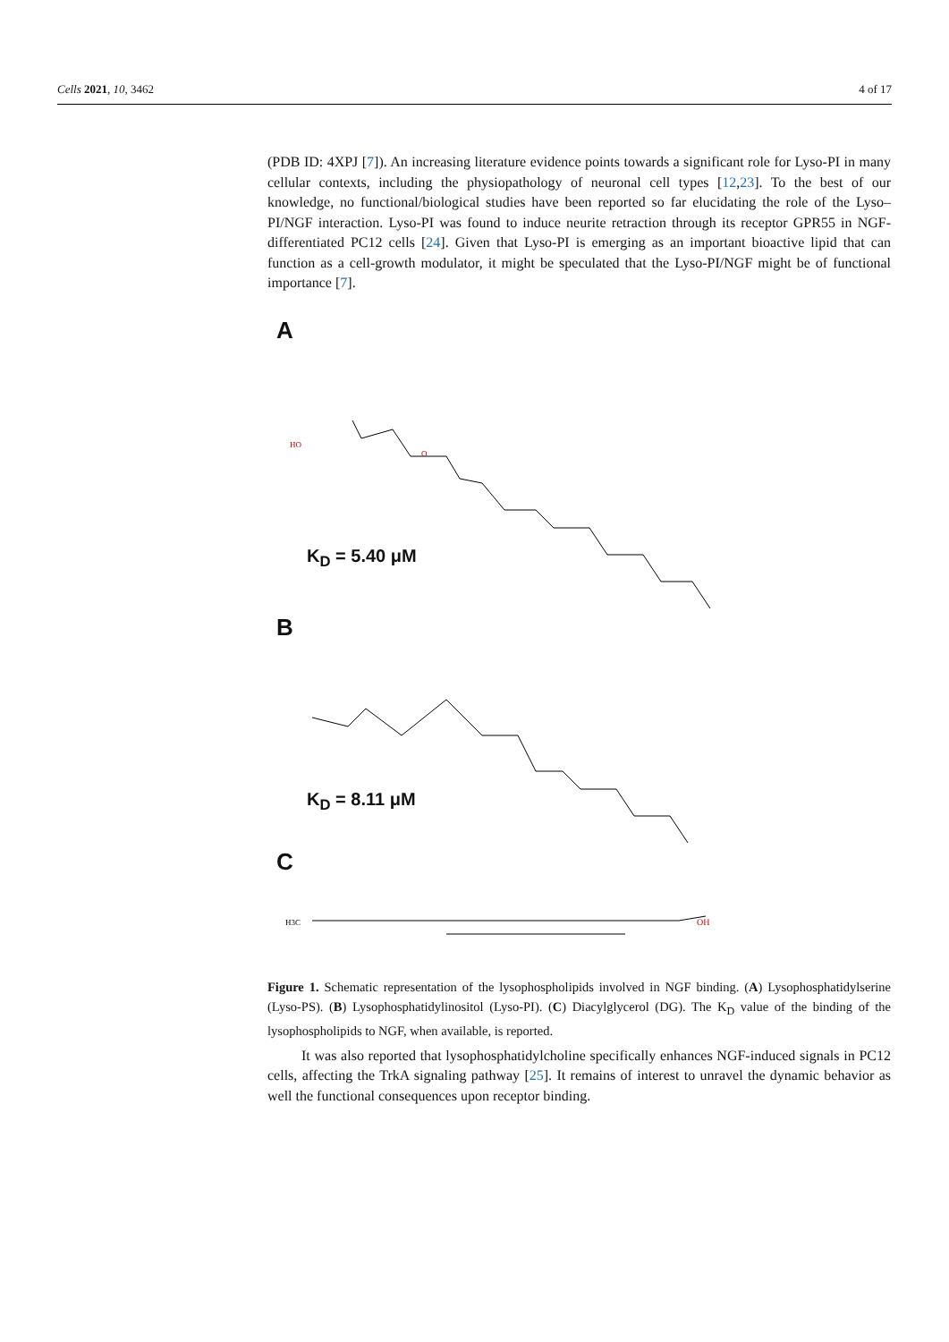Cells 2021, 10, 3462 4 of 17
(PDB ID: 4XPJ [7]). An increasing literature evidence points towards a significant role for Lyso-PI in many cellular contexts, including the physiopathology of neuronal cell types [12,23]. To the best of our knowledge, no functional/biological studies have been reported so far elucidating the role of the Lyso–PI/NGF interaction. Lyso-PI was found to induce neurite retraction through its receptor GPR55 in NGF-differentiated PC12 cells [24]. Given that Lyso-PI is emerging as an important bioactive lipid that can function as a cell-growth modulator, it might be speculated that the Lyso-PI/NGF might be of functional importance [7].
A
HO
O
K<sub>D</sub> = 5.40 μM
B
K<sub>D</sub> = 8.11 μM
C
H3C
OH
Figure 1. Schematic representation of the lysophospholipids involved in NGF binding. (A) Lysophosphatidylserine (Lyso-PS). (B) Lysophosphatidylinositol (Lyso-PI). (C) Diacylglycerol (DG). The K<sub>D</sub> value of the binding of the lysophospholipids to NGF, when available, is reported.
It was also reported that lysophosphatidylcholine specifically enhances NGF-induced signals in PC12 cells, affecting the TrkA signaling pathway [25]. It remains of interest to unravel the dynamic behavior as well the functional consequences upon receptor binding.